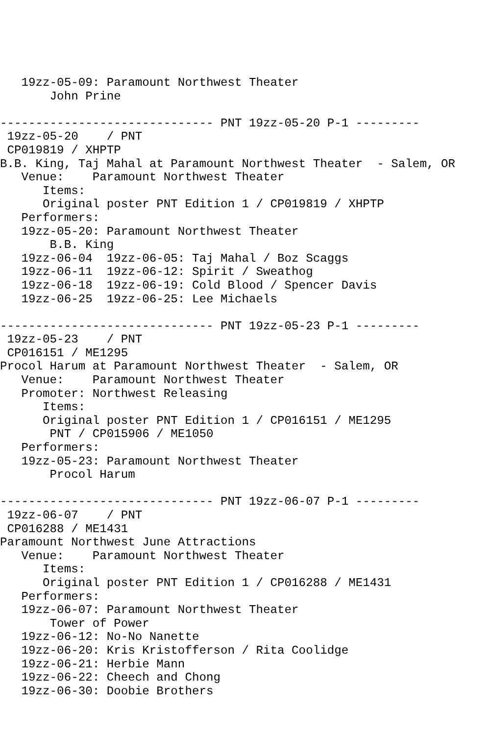19zz-05-09: Paramount Northwest Theater
       John Prine

------------------------------ PNT 19zz-05-20 P-1 ---------
 19zz-05-20    / PNT
 CP019819 / XHPTP
B.B. King, Taj Mahal at Paramount Northwest Theater  - Salem, OR
   Venue:    Paramount Northwest Theater
      Items:
      Original poster PNT Edition 1 / CP019819 / XHPTP
   Performers:
   19zz-05-20: Paramount Northwest Theater
       B.B. King
   19zz-06-04  19zz-06-05: Taj Mahal / Boz Scaggs
   19zz-06-11  19zz-06-12: Spirit / Sweathog
   19zz-06-18  19zz-06-19: Cold Blood / Spencer Davis
   19zz-06-25  19zz-06-25: Lee Michaels

------------------------------ PNT 19zz-05-23 P-1 ---------
 19zz-05-23    / PNT
 CP016151 / ME1295
Procol Harum at Paramount Northwest Theater  - Salem, OR
   Venue:    Paramount Northwest Theater
   Promoter: Northwest Releasing
      Items:
      Original poster PNT Edition 1 / CP016151 / ME1295
       PNT / CP015906 / ME1050
   Performers:
   19zz-05-23: Paramount Northwest Theater
       Procol Harum

------------------------------ PNT 19zz-06-07 P-1 ---------
 19zz-06-07    / PNT
 CP016288 / ME1431
Paramount Northwest June Attractions
   Venue:    Paramount Northwest Theater
      Items:
      Original poster PNT Edition 1 / CP016288 / ME1431
   Performers:
   19zz-06-07: Paramount Northwest Theater
       Tower of Power
   19zz-06-12: No-No Nanette
   19zz-06-20: Kris Kristofferson / Rita Coolidge
   19zz-06-21: Herbie Mann
   19zz-06-22: Cheech and Chong
   19zz-06-30: Doobie Brothers